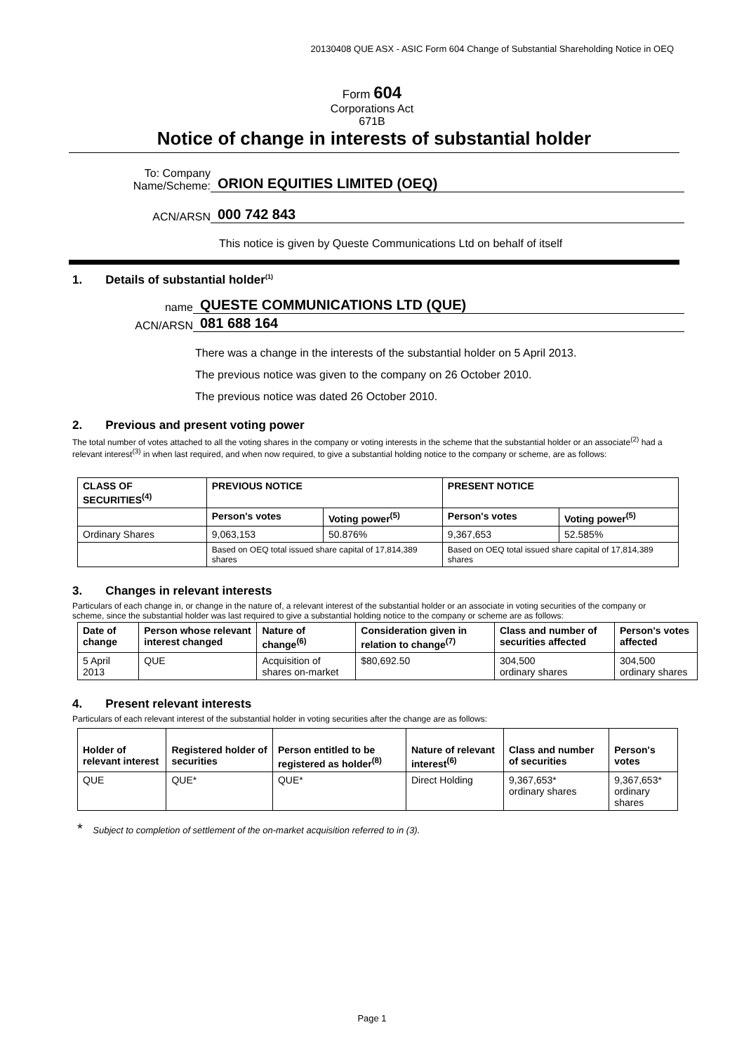20130408 QUE ASX - ASIC Form 604 Change of Substantial Shareholding Notice in OEQ
Form 604
Corporations Act
671B
Notice of change in interests of substantial holder
To: Company Name/Scheme:
ORION EQUITIES LIMITED (OEQ)
ACN/ARSN
000 742 843
This notice is given by Queste Communications Ltd on behalf of itself
1. Details of substantial holder<sup>(1)</sup>
name
QUESTE COMMUNICATIONS LTD (QUE)
ACN/ARSN
081 688 164
There was a change in the interests of the substantial holder on 5 April 2013.
The previous notice was given to the company on 26 October 2010.
The previous notice was dated 26 October 2010.
2. Previous and present voting power
The total number of votes attached to all the voting shares in the company or voting interests in the scheme that the substantial holder or an associate<sup>(2)</sup> had a relevant interest<sup>(3)</sup> in when last required, and when now required, to give a substantial holding notice to the company or scheme, are as follows:
| CLASS OF SECURITIES<sup>(4)</sup> | PREVIOUS NOTICE | | PRESENT NOTICE | |
| --- | --- | --- | --- | --- |
| | Person's votes | Voting power<sup>(5)</sup> | Person's votes | Voting power<sup>(5)</sup> |
| Ordinary Shares | 9,063,153 | 50.876% | 9,367,653 | 52.585% |
| | Based on OEQ total issued share capital of 17,814,389 shares | | Based on OEQ total issued share capital of 17,814,389 shares | |
3. Changes in relevant interests
Particulars of each change in, or change in the nature of, a relevant interest of the substantial holder or an associate in voting securities of the company or scheme, since the substantial holder was last required to give a substantial holding notice to the company or scheme are as follows:
| Date of change | Person whose relevant interest changed | Nature of change<sup>(6)</sup> | Consideration given in relation to change<sup>(7)</sup> | Class and number of securities affected | Person's votes affected |
| --- | --- | --- | --- | --- | --- |
| 5 April 2013 | QUE | Acquisition of shares on-market | $80,692.50 | 304,500 ordinary shares | 304,500 ordinary shares |
4. Present relevant interests
Particulars of each relevant interest of the substantial holder in voting securities after the change are as follows:
| Holder of relevant interest | Registered holder of securities | Person entitled to be registered as holder<sup>(8)</sup> | Nature of relevant interest<sup>(6)</sup> | Class and number of securities | Person's votes |
| --- | --- | --- | --- | --- | --- |
| QUE | QUE* | QUE* | Direct Holding | 9,367,653* ordinary shares | 9,367,653* ordinary shares |
* Subject to completion of settlement of the on-market acquisition referred to in (3).
Page 1